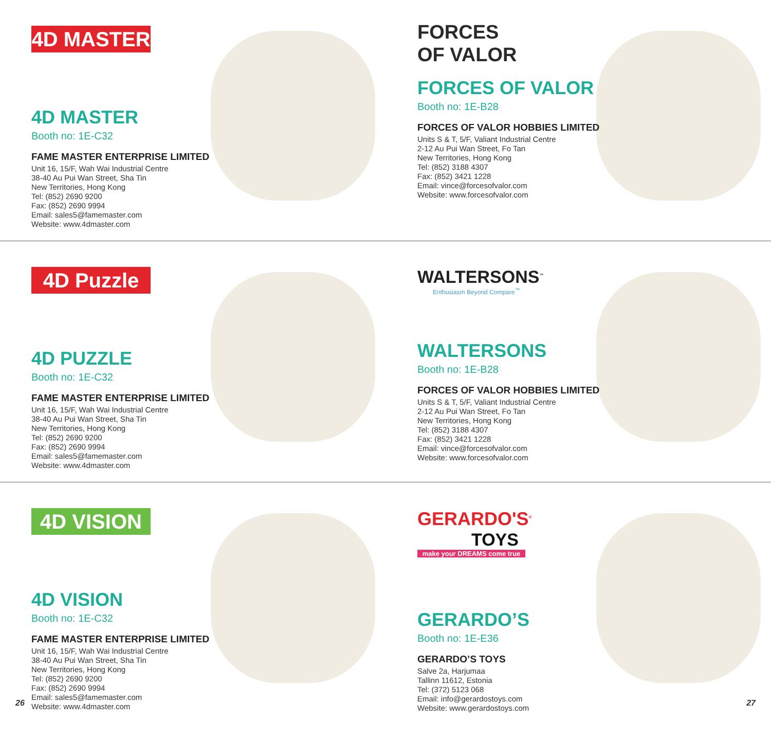4D MASTER
4D MASTER
Booth no: 1E-C32
FAME MASTER ENTERPRISE LIMITED
Unit 16, 15/F, Wah Wai Industrial Centre
38-40 Au Pui Wan Street, Sha Tin
New Territories, Hong Kong
Tel: (852) 2690 9200
Fax: (852) 2690 9994
Email: sales5@famemaster.com
Website: www.4dmaster.com
FORCES OF VALOR
FORCES OF VALOR
Booth no: 1E-B28
FORCES OF VALOR HOBBIES LIMITED
Units S & T, 5/F, Valiant Industrial Centre
2-12 Au Pui Wan Street, Fo Tan
New Territories, Hong Kong
Tel: (852) 3188 4307
Fax: (852) 3421 1228
Email: vince@forcesofvalor.com
Website: www.forcesofvalor.com
4D Puzzle
4D PUZZLE
Booth no: 1E-C32
FAME MASTER ENTERPRISE LIMITED
Unit 16, 15/F, Wah Wai Industrial Centre
38-40 Au Pui Wan Street, Sha Tin
New Territories, Hong Kong
Tel: (852) 2690 9200
Fax: (852) 2690 9994
Email: sales5@famemaster.com
Website: www.4dmaster.com
WALTERSONS<sup>™</sup>
Enthusiasm Beyond Compare<sup>™</sup>
WALTERSONS
Booth no: 1E-B28
FORCES OF VALOR HOBBIES LIMITED
Units S & T, 5/F, Valiant Industrial Centre
2-12 Au Pui Wan Street, Fo Tan
New Territories, Hong Kong
Tel: (852) 3188 4307
Fax: (852) 3421 1228
Email: vince@forcesofvalor.com
Website: www.forcesofvalor.com
4D VISION
4D VISION
Booth no: 1E-C32
FAME MASTER ENTERPRISE LIMITED
Unit 16, 15/F, Wah Wai Industrial Centre
38-40 Au Pui Wan Street, Sha Tin
New Territories, Hong Kong
Tel: (852) 2690 9200
Fax: (852) 2690 9994
Email: sales5@famemaster.com
Website: www.4dmaster.com
GERARDO'S<sup>®</sup>
TOYS
make your DREAMS come true
GERARDO’S
Booth no: 1E-E36
GERARDO’S TOYS
Salve 2a, Harjumaa
Tallinn 11612, Estonia
Tel: (372) 5123 068
Email: info@gerardostoys.com
Website: www.gerardostoys.com
26 27